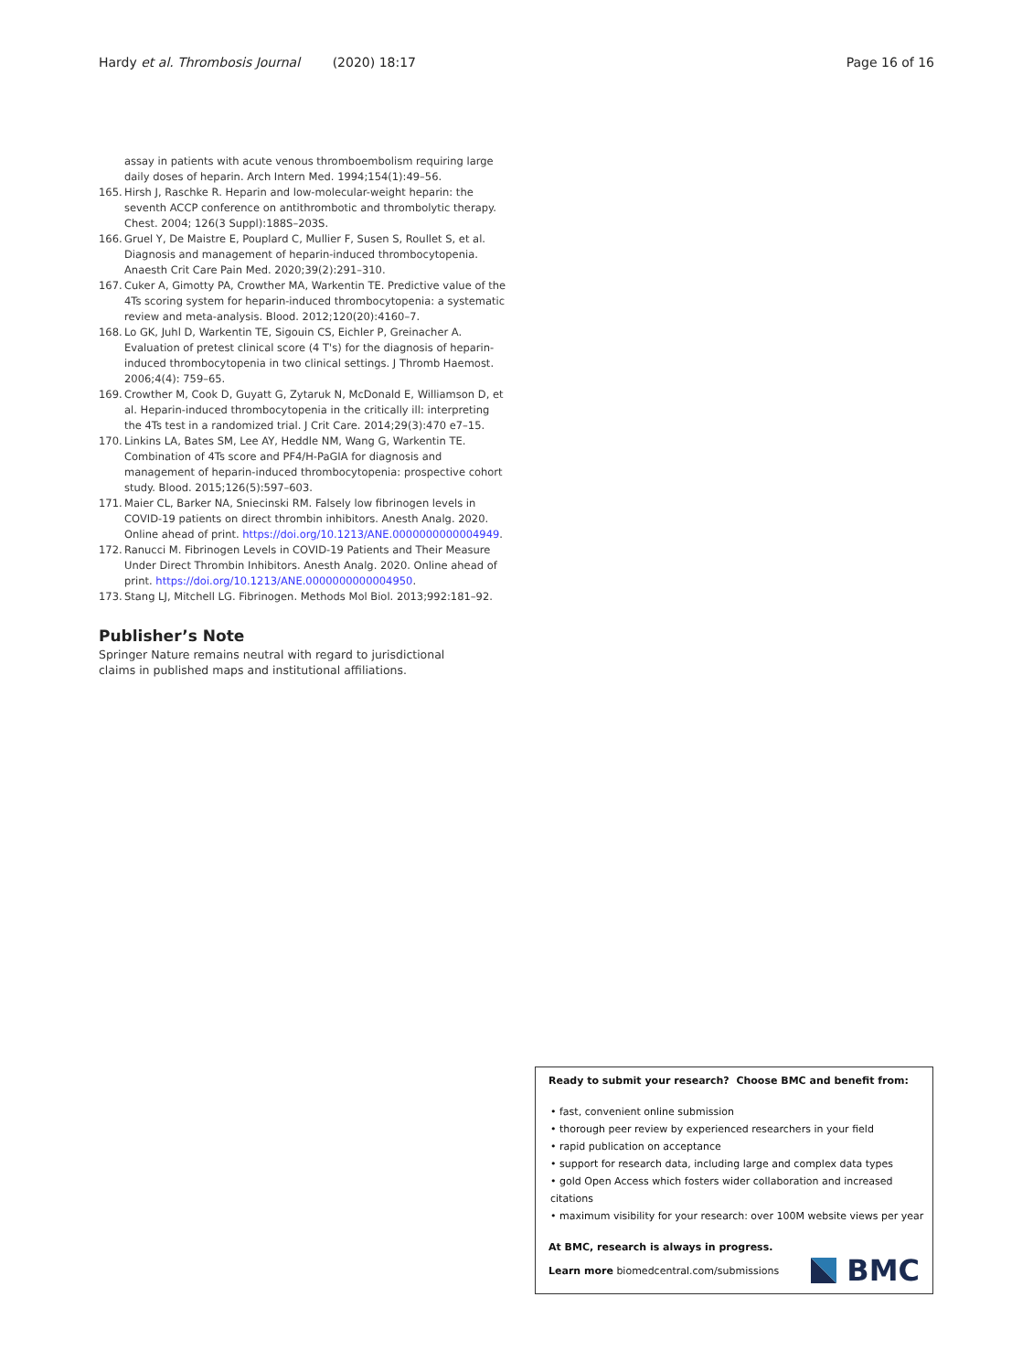Hardy et al. Thrombosis Journal (2020) 18:17 Page 16 of 16
assay in patients with acute venous thromboembolism requiring large daily doses of heparin. Arch Intern Med. 1994;154(1):49–56.
165. Hirsh J, Raschke R. Heparin and low-molecular-weight heparin: the seventh ACCP conference on antithrombotic and thrombolytic therapy. Chest. 2004; 126(3 Suppl):188S–203S.
166. Gruel Y, De Maistre E, Pouplard C, Mullier F, Susen S, Roullet S, et al. Diagnosis and management of heparin-induced thrombocytopenia. Anaesth Crit Care Pain Med. 2020;39(2):291–310.
167. Cuker A, Gimotty PA, Crowther MA, Warkentin TE. Predictive value of the 4Ts scoring system for heparin-induced thrombocytopenia: a systematic review and meta-analysis. Blood. 2012;120(20):4160–7.
168. Lo GK, Juhl D, Warkentin TE, Sigouin CS, Eichler P, Greinacher A. Evaluation of pretest clinical score (4 T's) for the diagnosis of heparin-induced thrombocytopenia in two clinical settings. J Thromb Haemost. 2006;4(4): 759–65.
169. Crowther M, Cook D, Guyatt G, Zytaruk N, McDonald E, Williamson D, et al. Heparin-induced thrombocytopenia in the critically ill: interpreting the 4Ts test in a randomized trial. J Crit Care. 2014;29(3):470 e7–15.
170. Linkins LA, Bates SM, Lee AY, Heddle NM, Wang G, Warkentin TE. Combination of 4Ts score and PF4/H-PaGIA for diagnosis and management of heparin-induced thrombocytopenia: prospective cohort study. Blood. 2015;126(5):597–603.
171. Maier CL, Barker NA, Sniecinski RM. Falsely low fibrinogen levels in COVID-19 patients on direct thrombin inhibitors. Anesth Analg. 2020. Online ahead of print. https://doi.org/10.1213/ANE.0000000000004949.
172. Ranucci M. Fibrinogen Levels in COVID-19 Patients and Their Measure Under Direct Thrombin Inhibitors. Anesth Analg. 2020. Online ahead of print. https://doi.org/10.1213/ANE.0000000000004950.
173. Stang LJ, Mitchell LG. Fibrinogen. Methods Mol Biol. 2013;992:181–92.
Publisher’s Note
Springer Nature remains neutral with regard to jurisdictional claims in published maps and institutional affiliations.
Ready to submit your research? Choose BMC and benefit from:
• fast, convenient online submission
• thorough peer review by experienced researchers in your field
• rapid publication on acceptance
• support for research data, including large and complex data types
• gold Open Access which fosters wider collaboration and increased citations
• maximum visibility for your research: over 100M website views per year
At BMC, research is always in progress.
Learn more biomedcentral.com/submissions BMC